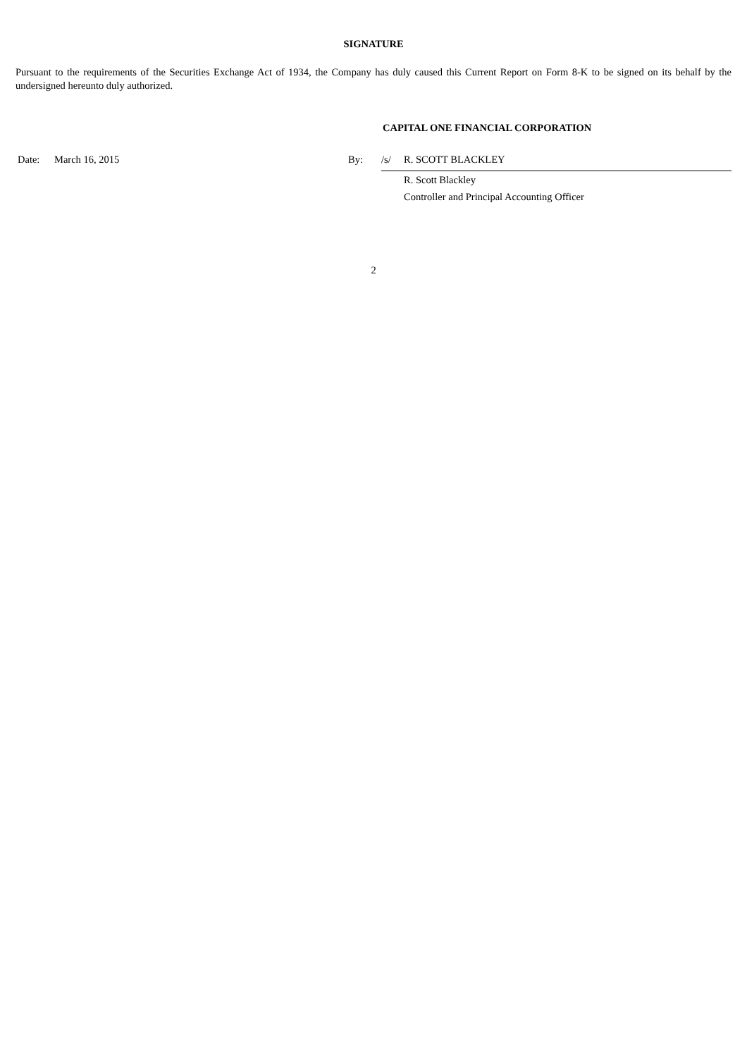SIGNATURE
Pursuant to the requirements of the Securities Exchange Act of 1934, the Company has duly caused this Current Report on Form 8-K to be signed on its behalf by the undersigned hereunto duly authorized.
CAPITAL ONE FINANCIAL CORPORATION
| | Date: | March 16, 2015 | By: | /s/ | R. SCOTT BLACKLEY |
| | | | | | R. Scott Blackley |
| | | | | | Controller and Principal Accounting Officer |
2